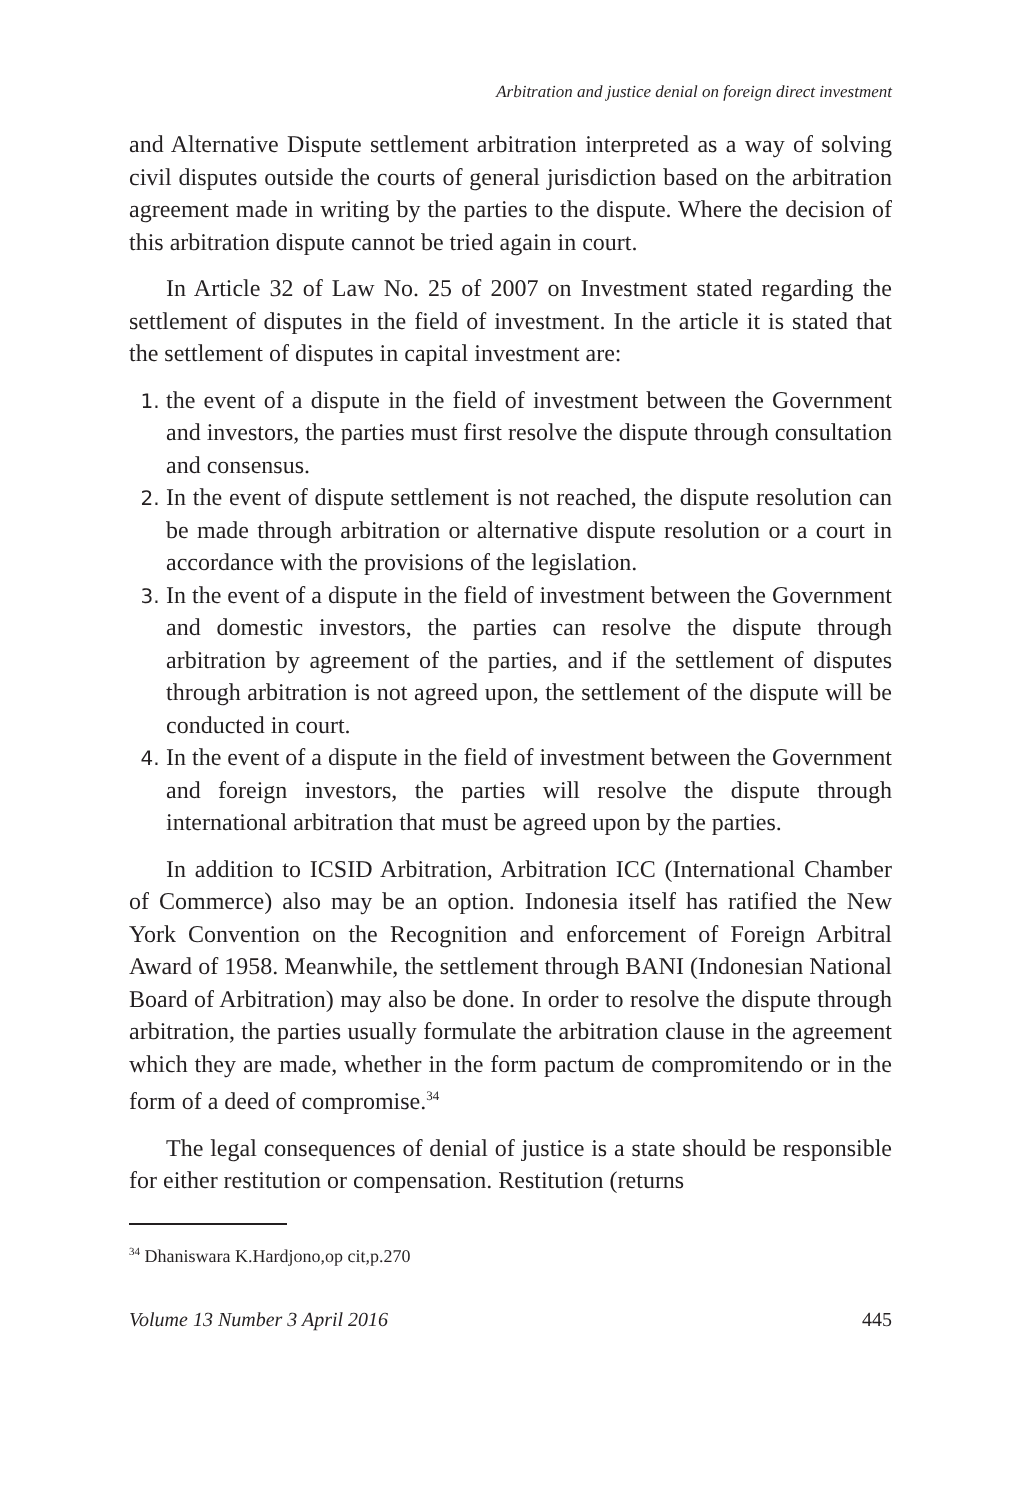Arbitration and justice denial on foreign direct investment
and Alternative Dispute settlement arbitration interpreted as a way of solving civil disputes outside the courts of general jurisdiction based on the arbitration agreement made in writing by the parties to the dispute. Where the decision of this arbitration dispute cannot be tried again in court.
In Article 32 of Law No. 25 of 2007 on Investment stated regarding the settlement of disputes in the field of investment. In the article it is stated that the settlement of disputes in capital investment are:
the event of a dispute in the field of investment between the Government and investors, the parties must first resolve the dispute through consultation and consensus.
In the event of dispute settlement is not reached, the dispute resolution can be made through arbitration or alternative dispute resolution or a court in accordance with the provisions of the legislation.
In the event of a dispute in the field of investment between the Government and domestic investors, the parties can resolve the dispute through arbitration by agreement of the parties, and if the settlement of disputes through arbitration is not agreed upon, the settlement of the dispute will be conducted in court.
In the event of a dispute in the field of investment between the Government and foreign investors, the parties will resolve the dispute through international arbitration that must be agreed upon by the parties.
In addition to ICSID Arbitration, Arbitration ICC (International Chamber of Commerce) also may be an option. Indonesia itself has ratified the New York Convention on the Recognition and enforcement of Foreign Arbitral Award of 1958. Meanwhile, the settlement through BANI (Indonesian National Board of Arbitration) may also be done. In order to resolve the dispute through arbitration, the parties usually formulate the arbitration clause in the agreement which they are made, whether in the form pactum de compromitendo or in the form of a deed of compromise.<sup>34</sup>
The legal consequences of denial of justice is a state should be responsible for either restitution or compensation. Restitution (returns
<sup>34</sup> Dhaniswara K.Hardjono,op cit,p.270
Volume 13 Number 3 April 2016 445